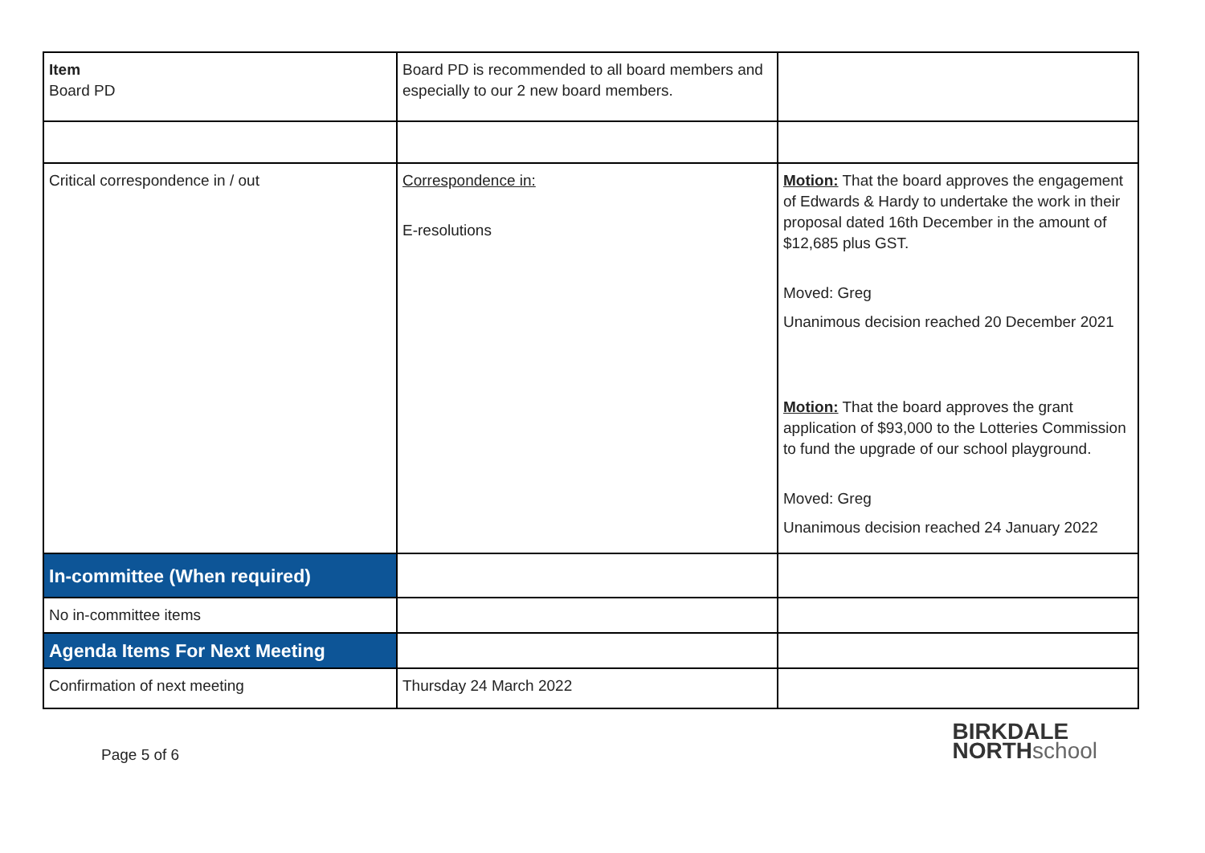| Item Board PD | Board PD is recommended to all board members and especially to our 2 new board members. | |
| Critical correspondence in / out | Correspondence in: E-resolutions | Motion: That the board approves the engagement of Edwards & Hardy to undertake the work in their proposal dated 16th December in the amount of $12,685 plus GST. Moved: Greg Unanimous decision reached 20 December 2021 Motion: That the board approves the grant application of $93,000 to the Lotteries Commission to fund the upgrade of our school playground. Moved: Greg Unanimous decision reached 24 January 2022 |
| In-committee (When required) | | |
| No in-committee items | | |
| Agenda Items For Next Meeting | | |
| Confirmation of next meeting | Thursday 24 March 2022 | |
Page 5 of 6
BIRKDALE
NORTHschool